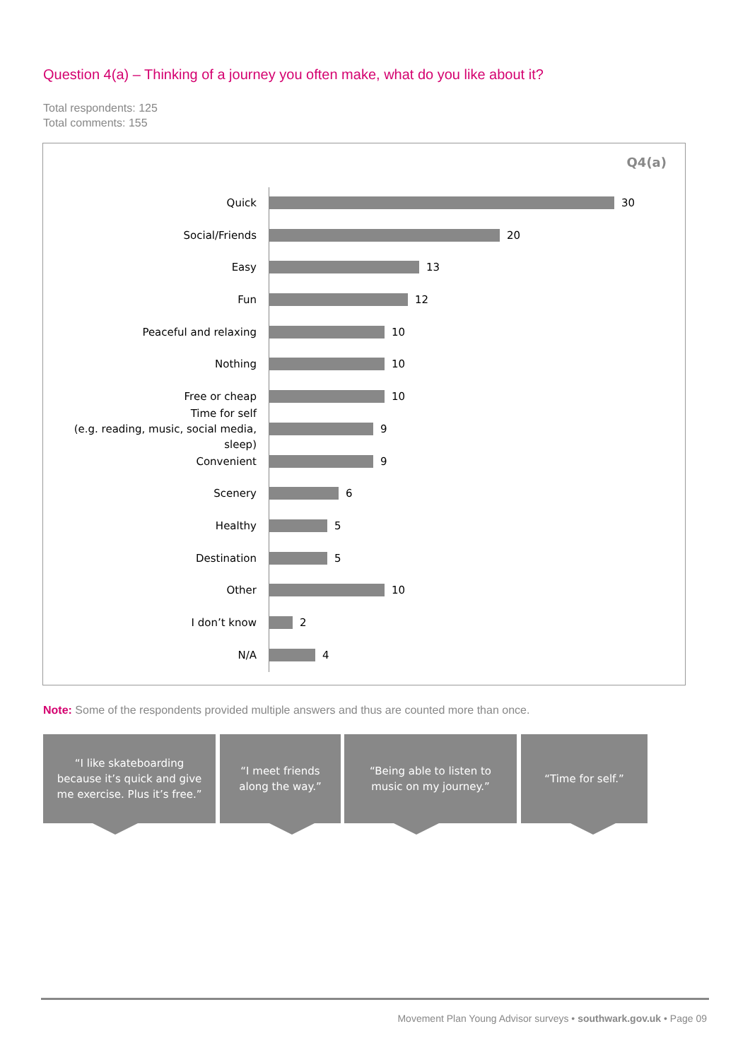Question 4(a) – Thinking of a journey you often make, what do you like about it?
Total respondents: 125
Total comments: 155
Q4(a)
Quick
30
Social/Friends
20
Easy
13
Fun
12
Peaceful and relaxing
10
Nothing
10
Free or cheap
10
Time for self
(e.g. reading, music, social media, sleep)
9
Convenient
9
Scenery
6
Healthy
5
Destination
5
Other
10
I don’t know
2
N/A
4
Note: Some of the respondents provided multiple answers and thus are counted more than once.
“I like skateboarding because it’s quick and give me exercise. Plus it’s free.”
“I meet friends along the way.”
“Being able to listen to music on my journey.”
“Time for self.”
Movement Plan Young Advisor surveys • southwark.gov.uk • Page 09